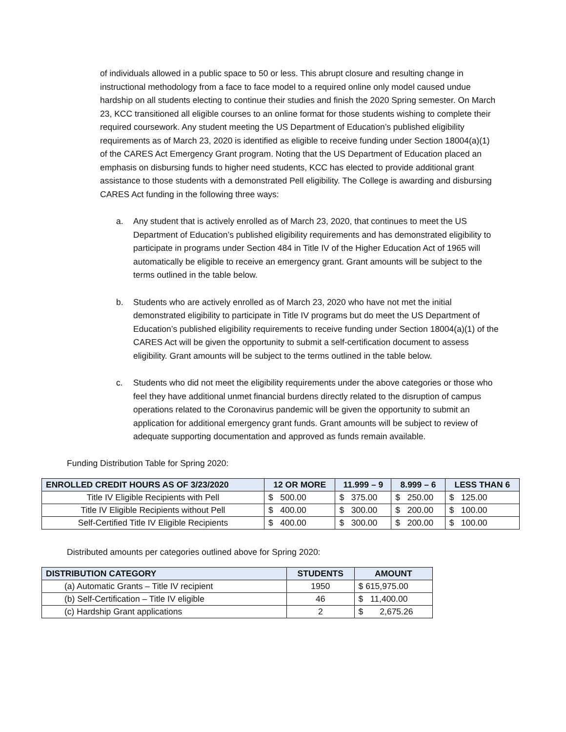of individuals allowed in a public space to 50 or less. This abrupt closure and resulting change in instructional methodology from a face to face model to a required online only model caused undue hardship on all students electing to continue their studies and finish the 2020 Spring semester. On March 23, KCC transitioned all eligible courses to an online format for those students wishing to complete their required coursework. Any student meeting the US Department of Education’s published eligibility requirements as of March 23, 2020 is identified as eligible to receive funding under Section 18004(a)(1) of the CARES Act Emergency Grant program. Noting that the US Department of Education placed an emphasis on disbursing funds to higher need students, KCC has elected to provide additional grant assistance to those students with a demonstrated Pell eligibility. The College is awarding and disbursing CARES Act funding in the following three ways:
a. Any student that is actively enrolled as of March 23, 2020, that continues to meet the US Department of Education’s published eligibility requirements and has demonstrated eligibility to participate in programs under Section 484 in Title IV of the Higher Education Act of 1965 will automatically be eligible to receive an emergency grant. Grant amounts will be subject to the terms outlined in the table below.
b. Students who are actively enrolled as of March 23, 2020 who have not met the initial demonstrated eligibility to participate in Title IV programs but do meet the US Department of Education’s published eligibility requirements to receive funding under Section 18004(a)(1) of the CARES Act will be given the opportunity to submit a self-certification document to assess eligibility. Grant amounts will be subject to the terms outlined in the table below.
c. Students who did not meet the eligibility requirements under the above categories or those who feel they have additional unmet financial burdens directly related to the disruption of campus operations related to the Coronavirus pandemic will be given the opportunity to submit an application for additional emergency grant funds. Grant amounts will be subject to review of adequate supporting documentation and approved as funds remain available.
Funding Distribution Table for Spring 2020:
| ENROLLED CREDIT HOURS AS OF 3/23/2020 | 12 OR MORE | 11.999 – 9 | 8.999 – 6 | LESS THAN 6 |
| --- | --- | --- | --- | --- |
| Title IV Eligible Recipients with Pell | $ 500.00 | $ 375.00 | $ 250.00 | $ 125.00 |
| Title IV Eligible Recipients without Pell | $ 400.00 | $ 300.00 | $ 200.00 | $ 100.00 |
| Self-Certified Title IV Eligible Recipients | $ 400.00 | $ 300.00 | $ 200.00 | $ 100.00 |
Distributed amounts per categories outlined above for Spring 2020:
| DISTRIBUTION CATEGORY | STUDENTS | AMOUNT |
| --- | --- | --- |
| (a) Automatic Grants – Title IV recipient | 1950 | $ 615,975.00 |
| (b) Self-Certification – Title IV eligible | 46 | $ 11,400.00 |
| (c) Hardship Grant applications | 2 | $ 2,675.26 |